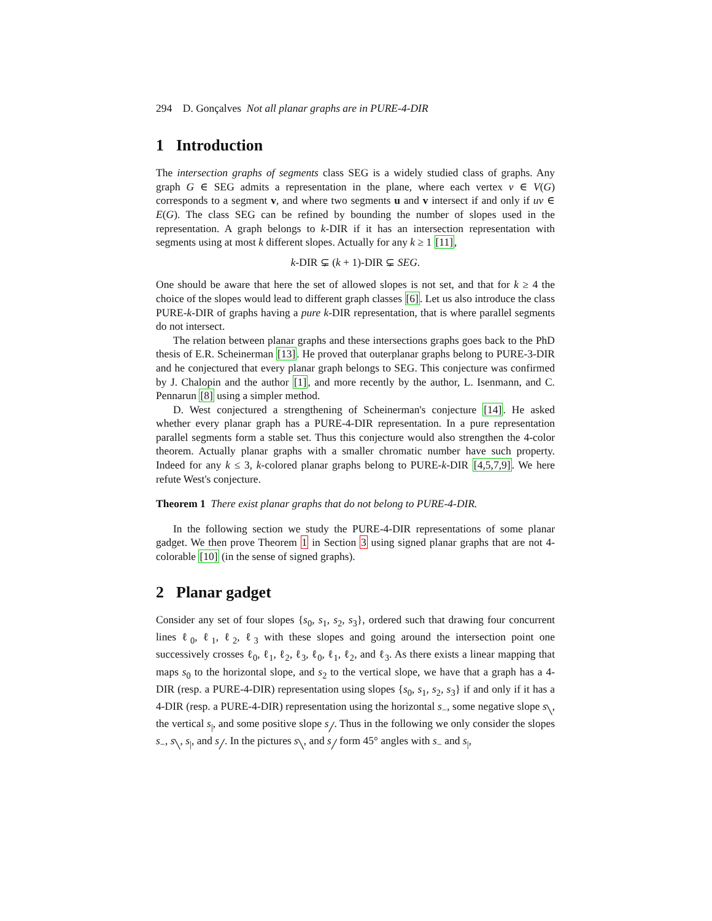294 D. Gonçalves Not all planar graphs are in PURE-4-DIR
1 Introduction
The intersection graphs of segments class SEG is a widely studied class of graphs. Any graph G ∈ SEG admits a representation in the plane, where each vertex v ∈ V(G) corresponds to a segment v, and where two segments u and v intersect if and only if uv ∈ E(G). The class SEG can be refined by bounding the number of slopes used in the representation. A graph belongs to k-DIR if it has an intersection representation with segments using at most k different slopes. Actually for any k ≥ 1 [11],
k-DIR ⊊ (k + 1)-DIR ⊊ SEG.
One should be aware that here the set of allowed slopes is not set, and that for k ≥ 4 the choice of the slopes would lead to different graph classes [6]. Let us also introduce the class PURE-k-DIR of graphs having a pure k-DIR representation, that is where parallel segments do not intersect.
The relation between planar graphs and these intersections graphs goes back to the PhD thesis of E.R. Scheinerman [13]. He proved that outerplanar graphs belong to PURE-3-DIR and he conjectured that every planar graph belongs to SEG. This conjecture was confirmed by J. Chalopin and the author [1], and more recently by the author, L. Isenmann, and C. Pennarun [8] using a simpler method.
D. West conjectured a strengthening of Scheinerman's conjecture [14]. He asked whether every planar graph has a PURE-4-DIR representation. In a pure representation parallel segments form a stable set. Thus this conjecture would also strengthen the 4-color theorem. Actually planar graphs with a smaller chromatic number have such property. Indeed for any k ≤ 3, k-colored planar graphs belong to PURE-k-DIR [4,5,7,9]. We here refute West's conjecture.
Theorem 1 There exist planar graphs that do not belong to PURE-4-DIR.
In the following section we study the PURE-4-DIR representations of some planar gadget. We then prove Theorem 1 in Section 3 using signed planar graphs that are not 4-colorable [10] (in the sense of signed graphs).
2 Planar gadget
Consider any set of four slopes {s<sub>0</sub>, s<sub>1</sub>, s<sub>2</sub>, s<sub>3</sub>}, ordered such that drawing four concurrent lines ℓ<sub>0</sub>, ℓ<sub>1</sub>, ℓ<sub>2</sub>, ℓ<sub>3</sub> with these slopes and going around the intersection point one successively crosses ℓ<sub>0</sub>, ℓ<sub>1</sub>, ℓ<sub>2</sub>, ℓ<sub>3</sub>, ℓ<sub>0</sub>, ℓ<sub>1</sub>, ℓ<sub>2</sub>, and ℓ<sub>3</sub>. As there exists a linear mapping that maps s<sub>0</sub> to the horizontal slope, and s<sub>2</sub> to the vertical slope, we have that a graph has a 4-DIR (resp. a PURE-4-DIR) representation using slopes {s<sub>0</sub>, s<sub>1</sub>, s<sub>2</sub>, s<sub>3</sub>} if and only if it has a 4-DIR (resp. a PURE-4-DIR) representation using the horizontal s<sub>−</sub>, some negative slope s<sub>╲</sub>, the vertical s<sub>|</sub>, and some positive slope s<sub>╱</sub>. Thus in the following we only consider the slopes s<sub>−</sub>, s<sub>╲</sub>, s<sub>|</sub>, and s<sub>╱</sub>. In the pictures s<sub>╲</sub>, and s<sub>╱</sub> form 45° angles with s<sub>−</sub> and s<sub>|</sub>,